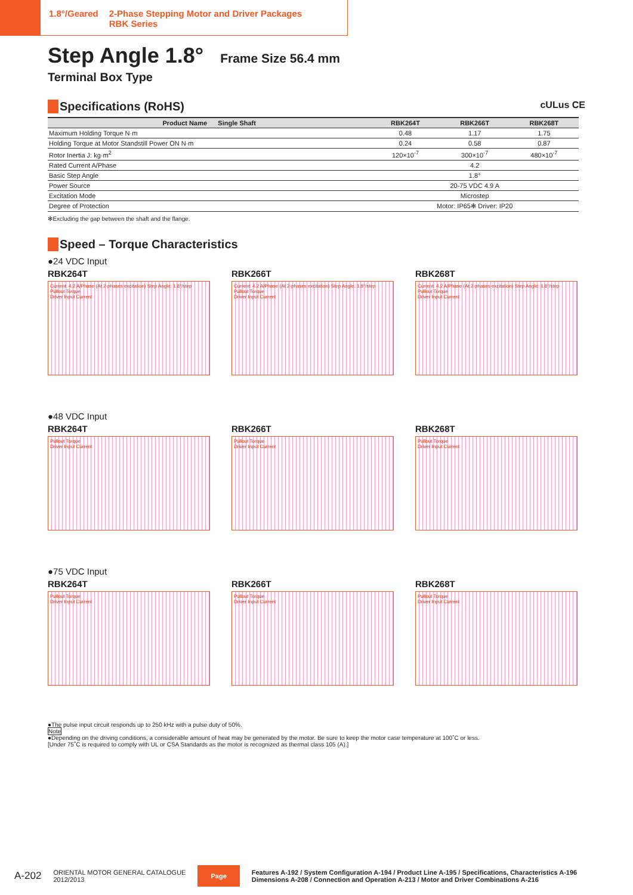1.8°/Geared 2-Phase Stepping Motor and Driver Packages
RBK Series
Step Angle 1.8° Frame Size 56.4 mm
Terminal Box Type
Specifications (RoHS) cULus CE
| Product Name Single Shaft | RBK264T | RBK266T | RBK268T |
| --- | --- | --- | --- |
| Maximum Holding Torque N·m | 0.48 | 1.17 | 1.75 |
| Holding Torque at Motor Standstill Power ON N·m | 0.24 | 0.58 | 0.87 |
| Rotor Inertia J: kg·m<sup>2</sup> | 120×10<sup>-7</sup> | 300×10<sup>-7</sup> | 480×10<sup>-7</sup> |
| Rated Current A/Phase | 4.2 | | |
| Basic Step Angle | 1.8° | | |
| Power Source | 20-75 VDC 4.9 A | | |
| Excitation Mode | Microstep | | |
| Degree of Protection | Motor: IP65✻ Driver: IP20 | | |
✻Excluding the gap between the shaft and the flange.
Speed – Torque Characteristics
●24 VDC Input
RBK264T
Current: 4.2 A/Phase (At 2-phases excitation) Step Angle: 1.8°/step
Pullout Torque
Driver Input Current
RBK266T
Current: 4.2 A/Phase (At 2-phases excitation) Step Angle: 1.8°/step
Pullout Torque
Driver Input Current
RBK268T
Current: 4.2 A/Phase (At 2-phases excitation) Step Angle: 1.8°/step
Pullout Torque
Driver Input Current
●48 VDC Input
RBK264T
Pullout Torque
Driver Input Current
RBK266T
Pullout Torque
Driver Input Current
RBK268T
Pullout Torque
Driver Input Current
●75 VDC Input
RBK264T
Pullout Torque
Driver Input Current
RBK266T
Pullout Torque
Driver Input Current
RBK268T
Pullout Torque
Driver Input Current
●The pulse input circuit responds up to 250 kHz with a pulse duty of 50%.
Note
●Depending on the driving conditions, a considerable amount of heat may be generated by the motor. Be sure to keep the motor case temperature at 100˚C or less.
[Under 75˚C is required to comply with UL or CSA Standards as the motor is recognized as thermal class 105 (A).]
A-202 ORIENTAL MOTOR GENERAL CATALOGUE
2012/2013 Page Features A-192 / System Configuration A-194 / Product Line A-195 / Specifications, Characteristics A-196
Dimensions A-208 / Connection and Operation A-213 / Motor and Driver Combinations A-216